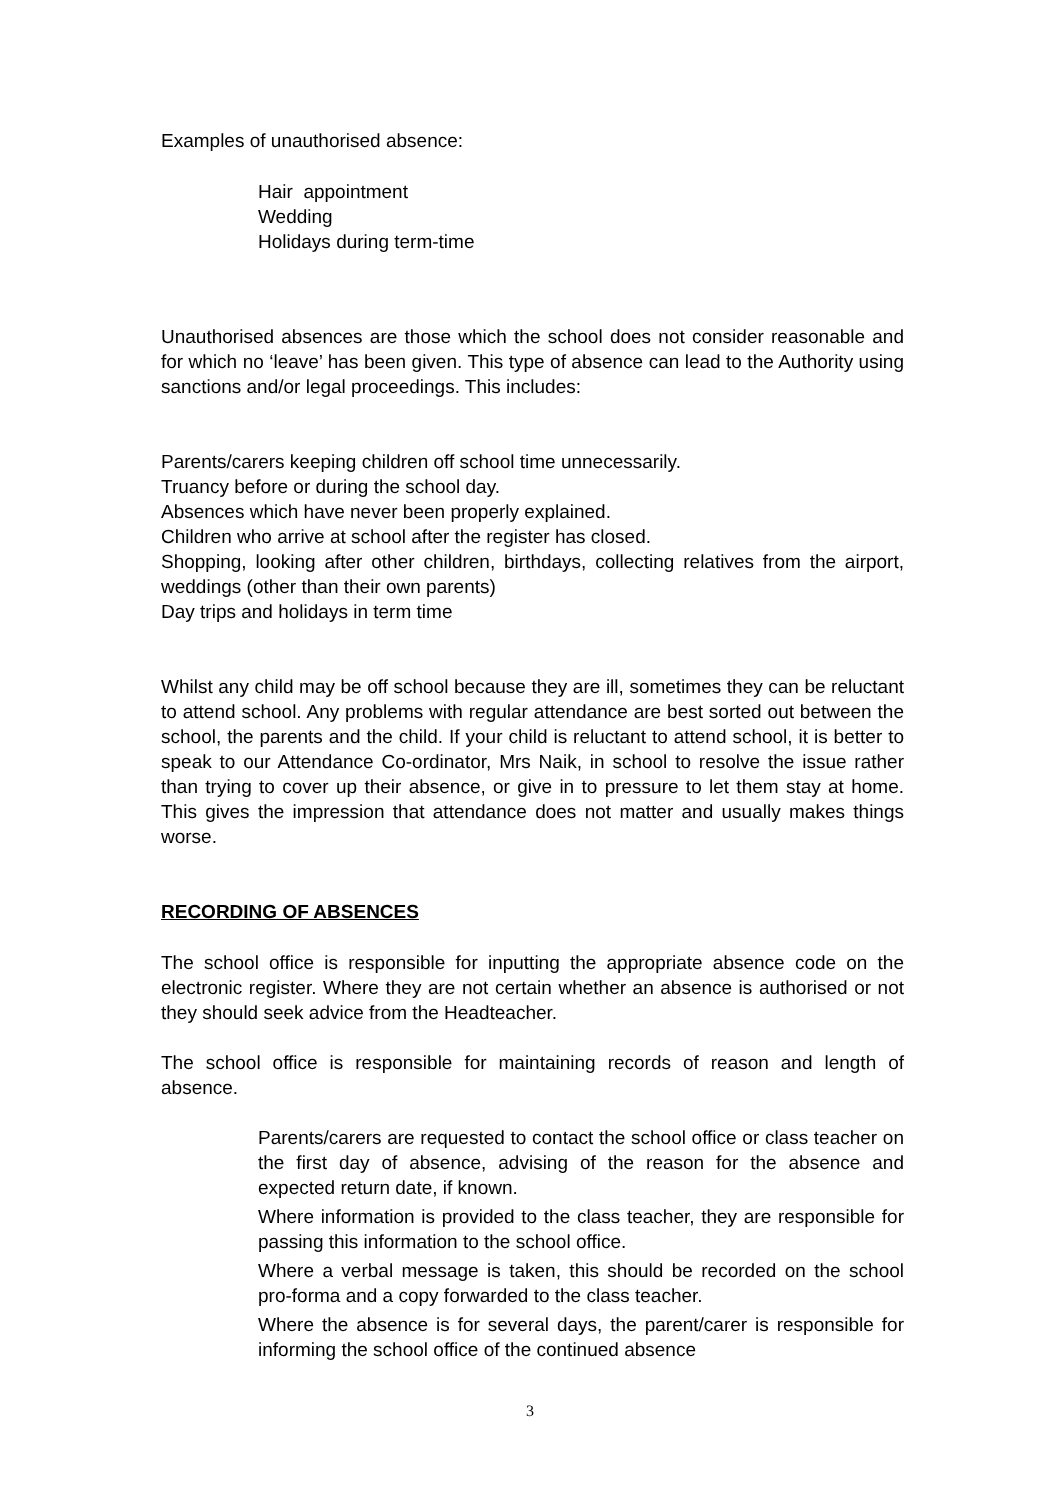Examples of unauthorised absence:
Hair appointment
Wedding
Holidays during term-time
Unauthorised absences are those which the school does not consider reasonable and for which no ‘leave’ has been given. This type of absence can lead to the Authority using sanctions and/or legal proceedings. This includes:
Parents/carers keeping children off school time unnecessarily.
Truancy before or during the school day.
Absences which have never been properly explained.
Children who arrive at school after the register has closed.
Shopping, looking after other children, birthdays, collecting relatives from the airport, weddings (other than their own parents)
Day trips and holidays in term time
Whilst any child may be off school because they are ill, sometimes they can be reluctant to attend school. Any problems with regular attendance are best sorted out between the school, the parents and the child. If your child is reluctant to attend school, it is better to speak to our Attendance Co-ordinator, Mrs Naik, in school to resolve the issue rather than trying to cover up their absence, or give in to pressure to let them stay at home. This gives the impression that attendance does not matter and usually makes things worse.
RECORDING OF ABSENCES
The school office is responsible for inputting the appropriate absence code on the electronic register. Where they are not certain whether an absence is authorised or not they should seek advice from the Headteacher.
The school office is responsible for maintaining records of reason and length of absence.
Parents/carers are requested to contact the school office or class teacher on the first day of absence, advising of the reason for the absence and expected return date, if known.
Where information is provided to the class teacher, they are responsible for passing this information to the school office.
Where a verbal message is taken, this should be recorded on the school pro-forma and a copy forwarded to the class teacher.
Where the absence is for several days, the parent/carer is responsible for informing the school office of the continued absence
3